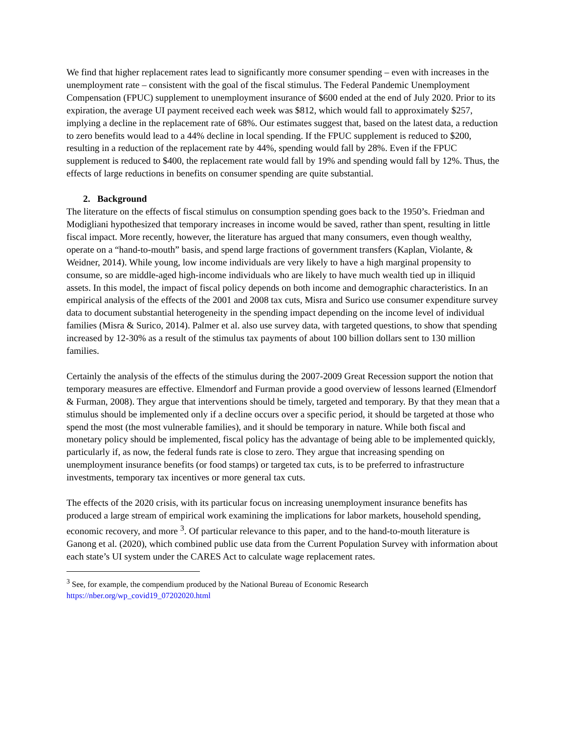We find that higher replacement rates lead to significantly more consumer spending – even with increases in the unemployment rate – consistent with the goal of the fiscal stimulus. The Federal Pandemic Unemployment Compensation (FPUC) supplement to unemployment insurance of $600 ended at the end of July 2020. Prior to its expiration, the average UI payment received each week was $812, which would fall to approximately $257, implying a decline in the replacement rate of 68%. Our estimates suggest that, based on the latest data, a reduction to zero benefits would lead to a 44% decline in local spending. If the FPUC supplement is reduced to $200, resulting in a reduction of the replacement rate by 44%, spending would fall by 28%. Even if the FPUC supplement is reduced to $400, the replacement rate would fall by 19% and spending would fall by 12%. Thus, the effects of large reductions in benefits on consumer spending are quite substantial.
2. Background
The literature on the effects of fiscal stimulus on consumption spending goes back to the 1950’s. Friedman and Modigliani hypothesized that temporary increases in income would be saved, rather than spent, resulting in little fiscal impact. More recently, however, the literature has argued that many consumers, even though wealthy, operate on a “hand-to-mouth” basis, and spend large fractions of government transfers (Kaplan, Violante, & Weidner, 2014). While young, low income individuals are very likely to have a high marginal propensity to consume, so are middle-aged high-income individuals who are likely to have much wealth tied up in illiquid assets. In this model, the impact of fiscal policy depends on both income and demographic characteristics. In an empirical analysis of the effects of the 2001 and 2008 tax cuts, Misra and Surico use consumer expenditure survey data to document substantial heterogeneity in the spending impact depending on the income level of individual families (Misra & Surico, 2014). Palmer et al. also use survey data, with targeted questions, to show that spending increased by 12-30% as a result of the stimulus tax payments of about 100 billion dollars sent to 130 million families.
Certainly the analysis of the effects of the stimulus during the 2007-2009 Great Recession support the notion that temporary measures are effective. Elmendorf and Furman provide a good overview of lessons learned (Elmendorf & Furman, 2008). They argue that interventions should be timely, targeted and temporary. By that they mean that a stimulus should be implemented only if a decline occurs over a specific period, it should be targeted at those who spend the most (the most vulnerable families), and it should be temporary in nature. While both fiscal and monetary policy should be implemented, fiscal policy has the advantage of being able to be implemented quickly, particularly if, as now, the federal funds rate is close to zero. They argue that increasing spending on unemployment insurance benefits (or food stamps) or targeted tax cuts, is to be preferred to infrastructure investments, temporary tax incentives or more general tax cuts.
The effects of the 2020 crisis, with its particular focus on increasing unemployment insurance benefits has produced a large stream of empirical work examining the implications for labor markets, household spending, economic recovery, and more <sup>3</sup>. Of particular relevance to this paper, and to the hand-to-mouth literature is Ganong et al. (2020), which combined public use data from the Current Population Survey with information about each state’s UI system under the CARES Act to calculate wage replacement rates.
<sup>3</sup> See, for example, the compendium produced by the National Bureau of Economic Research
https://nber.org/wp_covid19_07202020.html